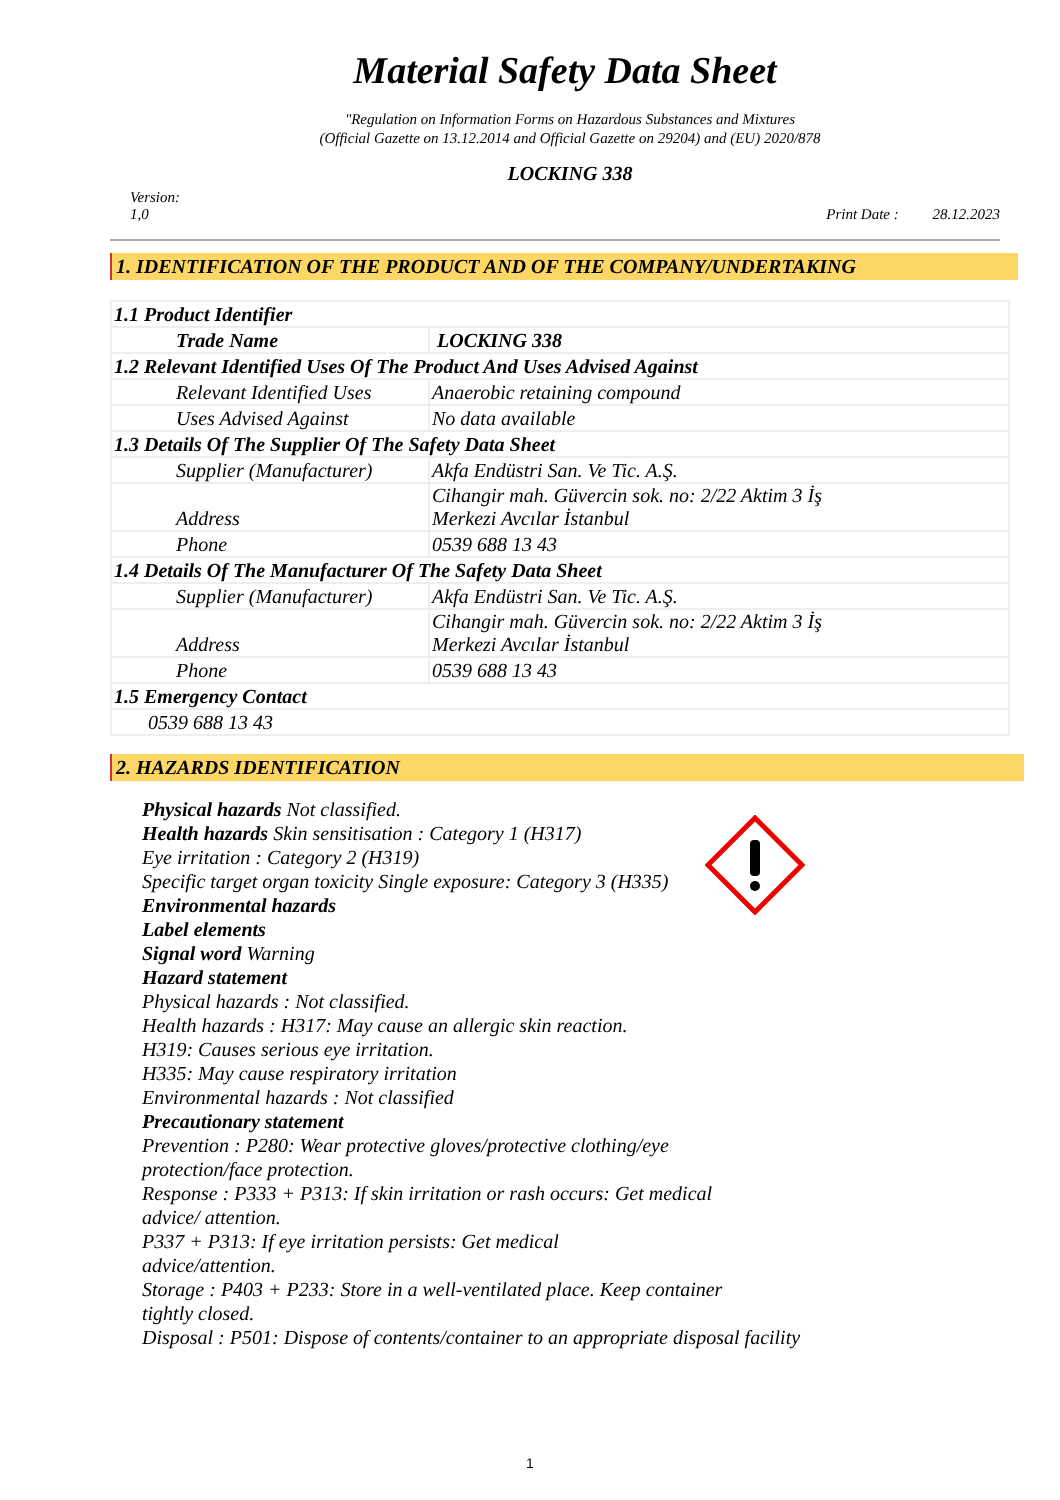Material Safety Data Sheet
"Regulation on Information Forms on Hazardous Substances and Mixtures
(Official Gazette on 13.12.2014 and Official Gazette on 29204) and (EU) 2020/878
LOCKING 338
Version:
1,0
Print Date : 28.12.2023
1. IDENTIFICATION OF THE PRODUCT AND OF THE COMPANY/UNDERTAKING
| 1.1 Product Identifier | |
| Trade Name | LOCKING 338 |
| 1.2 Relevant Identified Uses Of The Product And Uses Advised Against | |
| Relevant Identified Uses | Anaerobic retaining compound |
| Uses Advised Against | No data available |
| 1.3 Details Of The Supplier Of The Safety Data Sheet | |
| Supplier (Manufacturer) | Akfa Endüstri San. Ve Tic. A.Ş. |
| Address | Cihangir mah. Güvercin sok. no: 2/22 Aktim 3 İş Merkezi Avcılar İstanbul |
| Phone | 0539 688 13 43 |
| 1.4 Details Of The Manufacturer Of The Safety Data Sheet | |
| Supplier (Manufacturer) | Akfa Endüstri San. Ve Tic. A.Ş. |
| Address | Cihangir mah. Güvercin sok. no: 2/22 Aktim 3 İş Merkezi Avcılar İstanbul |
| Phone | 0539 688 13 43 |
| 1.5 Emergency Contact | |
| 0539 688 13 43 | |
2. HAZARDS IDENTIFICATION
Physical hazards Not classified.
Health hazards Skin sensitisation : Category 1 (H317)
Eye irritation : Category 2 (H319)
Specific target organ toxicity Single exposure: Category 3 (H335)
Environmental hazards
Label elements
Signal word Warning
Hazard statement
Physical hazards : Not classified.
Health hazards : H317: May cause an allergic skin reaction.
H319: Causes serious eye irritation.
H335: May cause respiratory irritation
Environmental hazards : Not classified
Precautionary statement
Prevention : P280: Wear protective gloves/protective clothing/eye
protection/face protection.
Response : P333 + P313: If skin irritation or rash occurs: Get medical
advice/ attention.
P337 + P313: If eye irritation persists: Get medical
advice/attention.
Storage : P403 + P233: Store in a well-ventilated place. Keep container
tightly closed.
Disposal : P501: Dispose of contents/container to an appropriate disposal facility
1